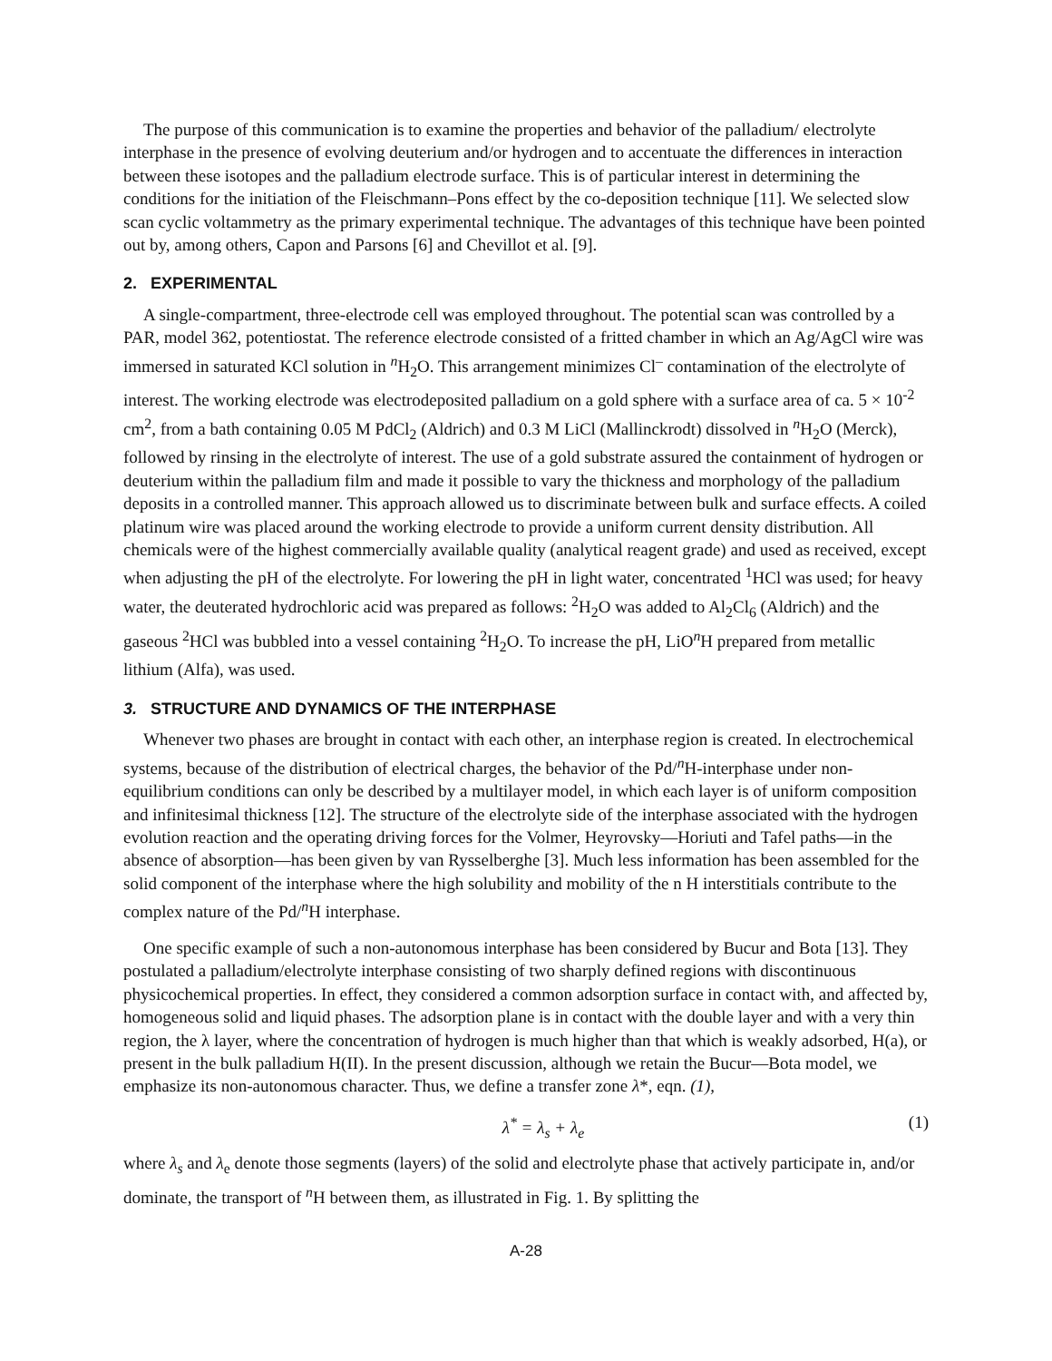The purpose of this communication is to examine the properties and behavior of the palladium/ electrolyte interphase in the presence of evolving deuterium and/or hydrogen and to accentuate the differences in interaction between these isotopes and the palladium electrode surface. This is of particular interest in determining the conditions for the initiation of the Fleischmann–Pons effect by the co-deposition technique [11]. We selected slow scan cyclic voltammetry as the primary experimental technique. The advantages of this technique have been pointed out by, among others, Capon and Parsons [6] and Chevillot et al. [9].
2. EXPERIMENTAL
A single-compartment, three-electrode cell was employed throughout. The potential scan was controlled by a PAR, model 362, potentiostat. The reference electrode consisted of a fritted chamber in which an Ag/AgCl wire was immersed in saturated KCl solution in <sup>n</sup>H<sub>2</sub>O. This arrangement minimizes Cl<sup>–</sup> contamination of the electrolyte of interest. The working electrode was electrodeposited palladium on a gold sphere with a surface area of ca. 5 × 10<sup>-2</sup> cm<sup>2</sup>, from a bath containing 0.05 M PdCl<sub>2</sub> (Aldrich) and 0.3 M LiCl (Mallinckrodt) dissolved in <sup>n</sup>H<sub>2</sub>O (Merck), followed by rinsing in the electrolyte of interest. The use of a gold substrate assured the containment of hydrogen or deuterium within the palladium film and made it possible to vary the thickness and morphology of the palladium deposits in a controlled manner. This approach allowed us to discriminate between bulk and surface effects. A coiled platinum wire was placed around the working electrode to provide a uniform current density distribution. All chemicals were of the highest commercially available quality (analytical reagent grade) and used as received, except when adjusting the pH of the electrolyte. For lowering the pH in light water, concentrated <sup>1</sup>HCl was used; for heavy water, the deuterated hydrochloric acid was prepared as follows: <sup>2</sup>H<sub>2</sub>O was added to Al<sub>2</sub>Cl<sub>6</sub> (Aldrich) and the gaseous <sup>2</sup>HCl was bubbled into a vessel containing <sup>2</sup>H<sub>2</sub>O. To increase the pH, LiO<sup>n</sup>H prepared from metallic lithium (Alfa), was used.
3. STRUCTURE AND DYNAMICS OF THE INTERPHASE
Whenever two phases are brought in contact with each other, an interphase region is created. In electrochemical systems, because of the distribution of electrical charges, the behavior of the Pd/<sup>n</sup>H-interphase under non-equilibrium conditions can only be described by a multilayer model, in which each layer is of uniform composition and infinitesimal thickness [12]. The structure of the electrolyte side of the interphase associated with the hydrogen evolution reaction and the operating driving forces for the Volmer, Heyrovsky—Horiuti and Tafel paths—in the absence of absorption—has been given by van Rysselberghe [3]. Much less information has been assembled for the solid component of the interphase where the high solubility and mobility of the n H interstitials contribute to the complex nature of the Pd/<sup>n</sup>H interphase.
One specific example of such a non-autonomous interphase has been considered by Bucur and Bota [13]. They postulated a palladium/electrolyte interphase consisting of two sharply defined regions with discontinuous physicochemical properties. In effect, they considered a common adsorption surface in contact with, and affected by, homogeneous solid and liquid phases. The adsorption plane is in contact with the double layer and with a very thin region, the λ layer, where the concentration of hydrogen is much higher than that which is weakly adsorbed, H(a), or present in the bulk palladium H(II). In the present discussion, although we retain the Bucur—Bota model, we emphasize its non-autonomous character. Thus, we define a transfer zone λ*, eqn. (1),
λ<sup>*</sup> = λ<sub>s</sub> + λ<sub>e</sub> (1)
where λ<sub>s</sub> and λ<sub>e</sub> denote those segments (layers) of the solid and electrolyte phase that actively participate in, and/or dominate, the transport of <sup>n</sup>H between them, as illustrated in Fig. 1. By splitting the
A-28